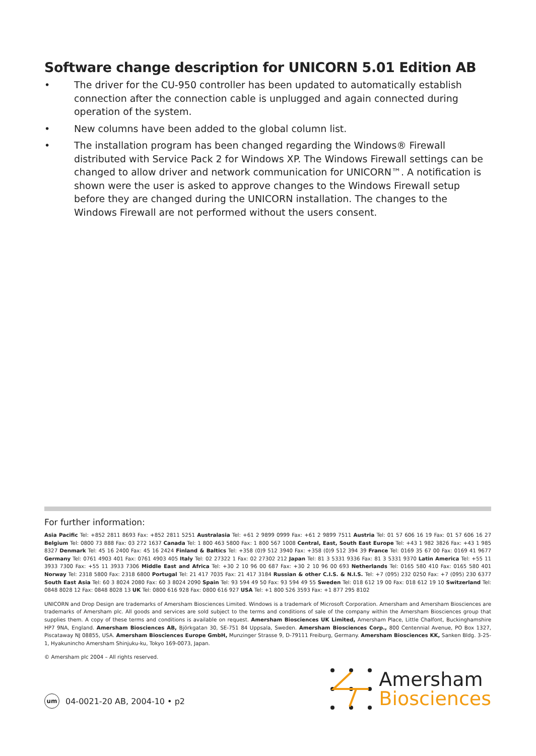Software change description for UNICORN 5.01 Edition AB
• The driver for the CU-950 controller has been updated to automatically establish connection after the connection cable is unplugged and again connected during operation of the system.
• New columns have been added to the global column list.
• The installation program has been changed regarding the Windows® Firewall distributed with Service Pack 2 for Windows XP. The Windows Firewall settings can be changed to allow driver and network communication for UNICORN™. A notification is shown were the user is asked to approve changes to the Windows Firewall setup before they are changed during the UNICORN installation. The changes to the Windows Firewall are not performed without the users consent.
For further information:
Asia Pacific Tel: +852 2811 8693 Fax: +852 2811 5251 Australasia Tel: +61 2 9899 0999 Fax: +61 2 9899 7511 Austria Tel: 01 57 606 16 19 Fax: 01 57 606 16 27 Belgium Tel: 0800 73 888 Fax: 03 272 1637 Canada Tel: 1 800 463 5800 Fax: 1 800 567 1008 Central, East, South East Europe Tel: +43 1 982 3826 Fax: +43 1 985 8327 Denmark Tel: 45 16 2400 Fax: 45 16 2424 Finland & Baltics Tel: +358 (0)9 512 3940 Fax: +358 (0)9 512 394 39 France Tel: 0169 35 67 00 Fax: 0169 41 9677 Germany Tel: 0761 4903 401 Fax: 0761 4903 405 Italy Tel: 02 27322 1 Fax: 02 27302 212 Japan Tel: 81 3 5331 9336 Fax: 81 3 5331 9370 Latin America Tel: +55 11 3933 7300 Fax: +55 11 3933 7306 Middle East and Africa Tel: +30 2 10 96 00 687 Fax: +30 2 10 96 00 693 Netherlands Tel: 0165 580 410 Fax: 0165 580 401 Norway Tel: 2318 5800 Fax: 2318 6800 Portugal Tel: 21 417 7035 Fax: 21 417 3184 Russian & other C.I.S. & N.I.S. Tel: +7 (095) 232 0250 Fax: +7 (095) 230 6377 South East Asia Tel: 60 3 8024 2080 Fax: 60 3 8024 2090 Spain Tel: 93 594 49 50 Fax: 93 594 49 55 Sweden Tel: 018 612 19 00 Fax: 018 612 19 10 Switzerland Tel: 0848 8028 12 Fax: 0848 8028 13 UK Tel: 0800 616 928 Fax: 0800 616 927 USA Tel: +1 800 526 3593 Fax: +1 877 295 8102
UNICORN and Drop Design are trademarks of Amersham Biosciences Limited. Windows is a trademark of Microsoft Corporation. Amersham and Amersham Biosciences are trademarks of Amersham plc. All goods and services are sold subject to the terms and conditions of sale of the company within the Amersham Biosciences group that supplies them. A copy of these terms and conditions is available on request. Amersham Biosciences UK Limited, Amersham Place, Little Chalfont, Buckinghamshire HP7 9NA, England. Amersham Biosciences AB, Björkgatan 30, SE-751 84 Uppsala, Sweden. Amersham Biosciences Corp., 800 Centennial Avenue, PO Box 1327, Piscataway NJ 08855, USA. Amersham Biosciences Europe GmbH, Munzinger Strasse 9, D-79111 Freiburg, Germany. Amersham Biosciences KK, Sanken Bldg. 3-25-1, Hyakunincho Amersham Shinjuku-ku, Tokyo 169-0073, Japan.
© Amersham plc 2004 – All rights reserved.
um 04-0021-20 AB, 2004-10 • p2
Amersham
Biosciences